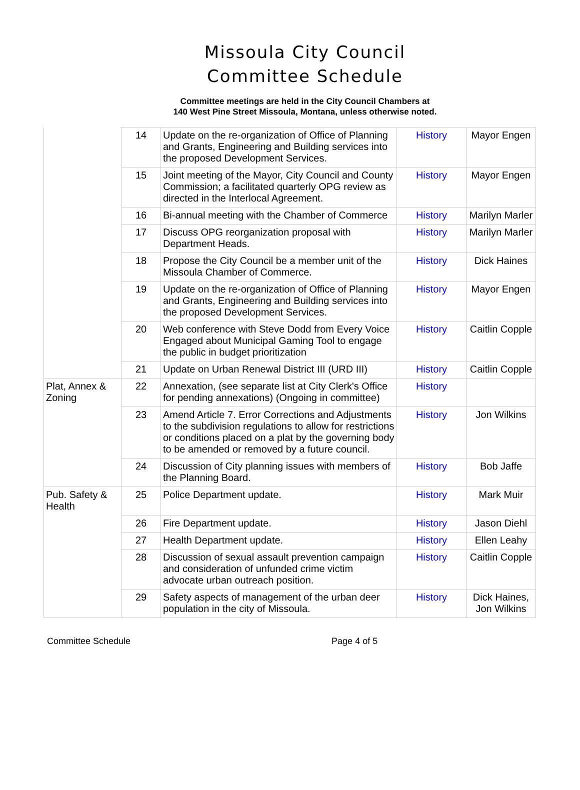Missoula City Council
Committee Schedule
Committee meetings are held in the City Council Chambers at
140 West Pine Street Missoula, Montana, unless otherwise noted.
| | 14 | Update on the re-organization of Office of Planning and Grants, Engineering and Building services into the proposed Development Services. | History | Mayor Engen |
| | 15 | Joint meeting of the Mayor, City Council and County Commission; a facilitated quarterly OPG review as directed in the Interlocal Agreement. | History | Mayor Engen |
| | 16 | Bi-annual meeting with the Chamber of Commerce | History | Marilyn Marler |
| | 17 | Discuss OPG reorganization proposal with Department Heads. | History | Marilyn Marler |
| | 18 | Propose the City Council be a member unit of the Missoula Chamber of Commerce. | History | Dick Haines |
| | 19 | Update on the re-organization of Office of Planning and Grants, Engineering and Building services into the proposed Development Services. | History | Mayor Engen |
| | 20 | Web conference with Steve Dodd from Every Voice Engaged about Municipal Gaming Tool to engage the public in budget prioritization | History | Caitlin Copple |
| | 21 | Update on Urban Renewal District III (URD III) | History | Caitlin Copple |
| Plat, Annex & Zoning | 22 | Annexation, (see separate list at City Clerk's Office for pending annexations) (Ongoing in committee) | History | |
| | 23 | Amend Article 7. Error Corrections and Adjustments to the subdivision regulations to allow for restrictions or conditions placed on a plat by the governing body to be amended or removed by a future council. | History | Jon Wilkins |
| | 24 | Discussion of City planning issues with members of the Planning Board. | History | Bob Jaffe |
| Pub. Safety & Health | 25 | Police Department update. | History | Mark Muir |
| | 26 | Fire Department update. | History | Jason Diehl |
| | 27 | Health Department update. | History | Ellen Leahy |
| | 28 | Discussion of sexual assault prevention campaign and consideration of unfunded crime victim advocate urban outreach position. | History | Caitlin Copple |
| | 29 | Safety aspects of management of the urban deer population in the city of Missoula. | History | Dick Haines, Jon Wilkins |
Committee Schedule Page 4 of 5